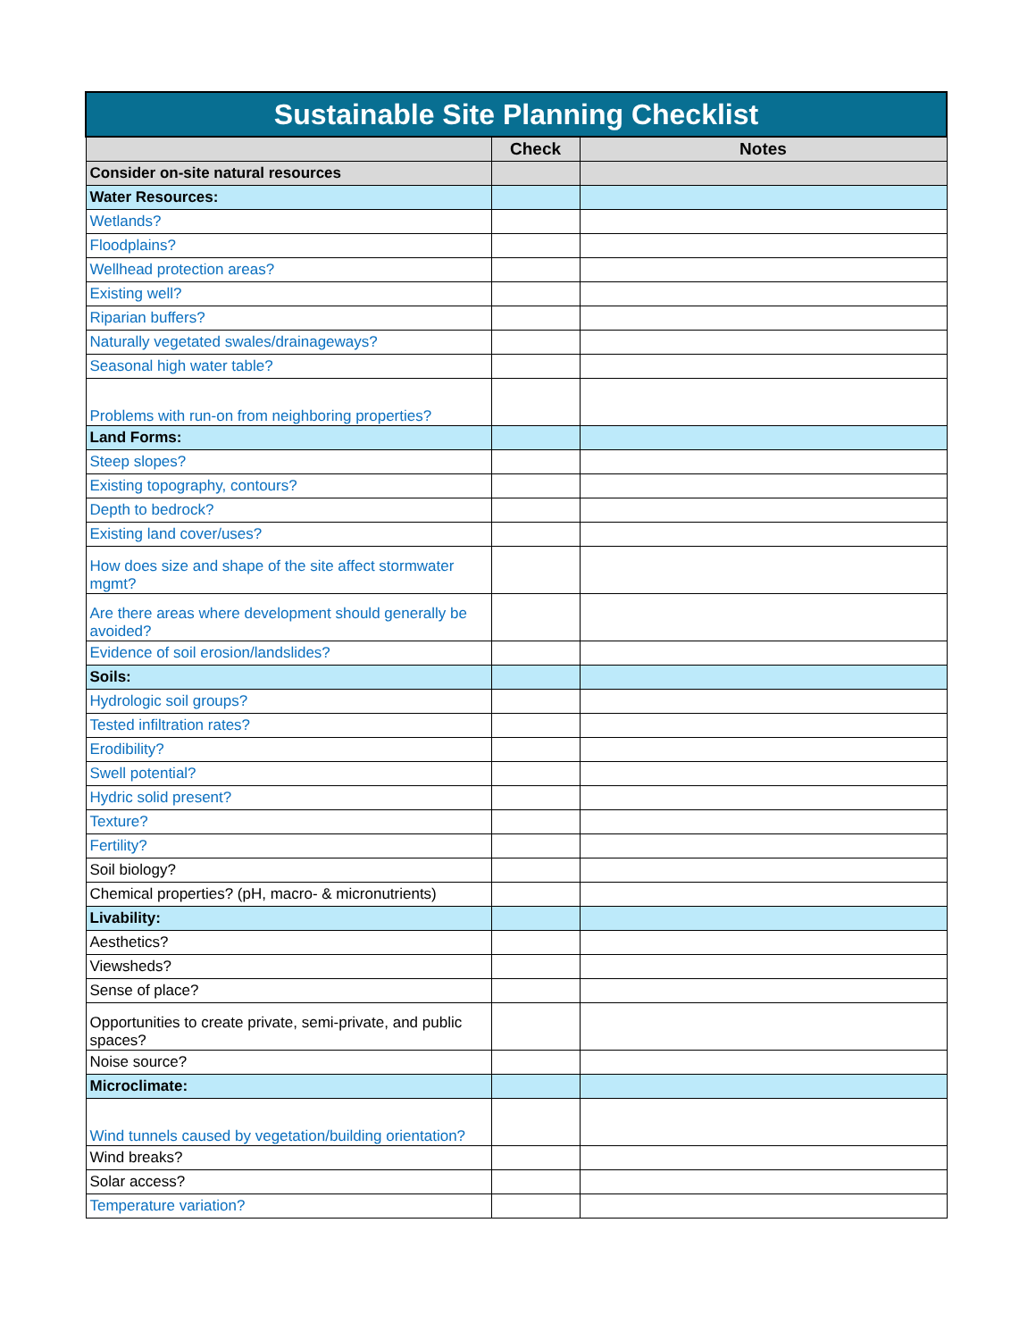| Sustainable Site Planning Checklist | | |
| --- | --- | --- |
| | Check | Notes |
| Consider on-site natural resources | | |
| Water Resources: | | |
| Wetlands? | | |
| Floodplains? | | |
| Wellhead protection areas? | | |
| Existing well? | | |
| Riparian buffers? | | |
| Naturally vegetated swales/drainageways? | | |
| Seasonal high water table? | | |
| Problems with run-on from neighboring properties? | | |
| Land Forms: | | |
| Steep slopes? | | |
| Existing topography, contours? | | |
| Depth to bedrock? | | |
| Existing land cover/uses? | | |
| How does size and shape of the site affect stormwater mgmt? | | |
| Are there areas where development should generally be avoided? | | |
| Evidence of soil erosion/landslides? | | |
| Soils: | | |
| Hydrologic soil groups? | | |
| Tested infiltration rates? | | |
| Erodibility? | | |
| Swell potential? | | |
| Hydric solid present? | | |
| Texture? | | |
| Fertility? | | |
| Soil biology? | | |
| Chemical properties? (pH, macro- & micronutrients) | | |
| Livability: | | |
| Aesthetics? | | |
| Viewsheds? | | |
| Sense of place? | | |
| Opportunities to create private, semi-private, and public spaces? | | |
| Noise source? | | |
| Microclimate: | | |
| Wind tunnels caused by vegetation/building orientation? | | |
| Wind breaks? | | |
| Solar access? | | |
| Temperature variation? | | |